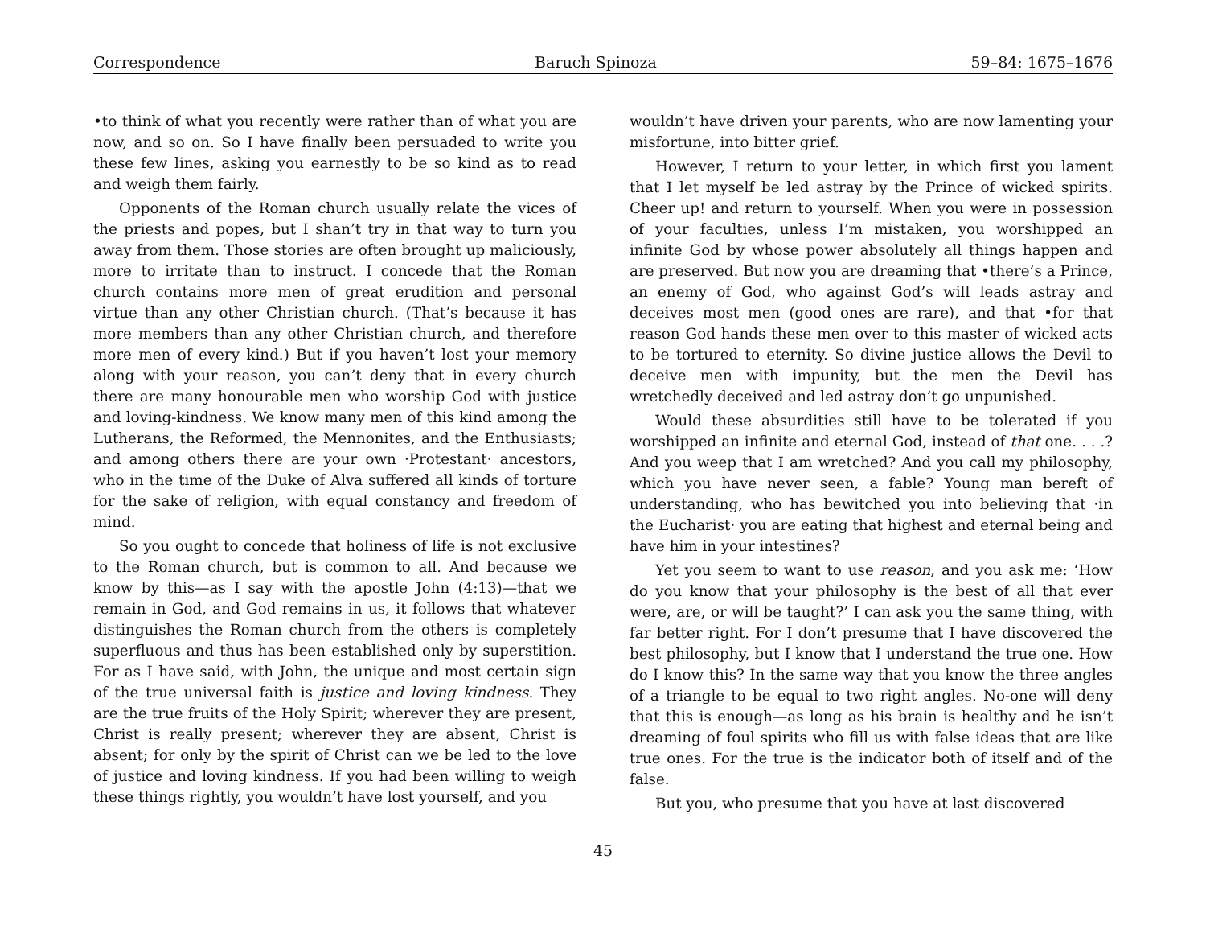Correspondence Baruch Spinoza 59–84: 1675–1676
•to think of what you recently were rather than of what you are now, and so on. So I have finally been persuaded to write you these few lines, asking you earnestly to be so kind as to read and weigh them fairly.
Opponents of the Roman church usually relate the vices of the priests and popes, but I shan’t try in that way to turn you away from them. Those stories are often brought up maliciously, more to irritate than to instruct. I concede that the Roman church contains more men of great erudition and personal virtue than any other Christian church. (That’s because it has more members than any other Christian church, and therefore more men of every kind.) But if you haven’t lost your memory along with your reason, you can’t deny that in every church there are many honourable men who worship God with justice and loving-kindness. We know many men of this kind among the Lutherans, the Reformed, the Mennonites, and the Enthusiasts; and among others there are your own ·Protestant· ancestors, who in the time of the Duke of Alva suffered all kinds of torture for the sake of religion, with equal constancy and freedom of mind.
So you ought to concede that holiness of life is not exclusive to the Roman church, but is common to all. And because we know by this—as I say with the apostle John (4:13)—that we remain in God, and God remains in us, it follows that whatever distinguishes the Roman church from the others is completely superfluous and thus has been established only by superstition. For as I have said, with John, the unique and most certain sign of the true universal faith is justice and loving kindness. They are the true fruits of the Holy Spirit; wherever they are present, Christ is really present; wherever they are absent, Christ is absent; for only by the spirit of Christ can we be led to the love of justice and loving kindness. If you had been willing to weigh these things rightly, you wouldn’t have lost yourself, and you
wouldn’t have driven your parents, who are now lamenting your misfortune, into bitter grief.
However, I return to your letter, in which first you lament that I let myself be led astray by the Prince of wicked spirits. Cheer up! and return to yourself. When you were in possession of your faculties, unless I’m mistaken, you worshipped an infinite God by whose power absolutely all things happen and are preserved. But now you are dreaming that •there’s a Prince, an enemy of God, who against God’s will leads astray and deceives most men (good ones are rare), and that •for that reason God hands these men over to this master of wicked acts to be tortured to eternity. So divine justice allows the Devil to deceive men with impunity, but the men the Devil has wretchedly deceived and led astray don’t go unpunished.
Would these absurdities still have to be tolerated if you worshipped an infinite and eternal God, instead of that one. . . .? And you weep that I am wretched? And you call my philosophy, which you have never seen, a fable? Young man bereft of understanding, who has bewitched you into believing that ·in the Eucharist· you are eating that highest and eternal being and have him in your intestines?
Yet you seem to want to use reason, and you ask me: ‘How do you know that your philosophy is the best of all that ever were, are, or will be taught?’ I can ask you the same thing, with far better right. For I don’t presume that I have discovered the best philosophy, but I know that I understand the true one. How do I know this? In the same way that you know the three angles of a triangle to be equal to two right angles. No-one will deny that this is enough—as long as his brain is healthy and he isn’t dreaming of foul spirits who fill us with false ideas that are like true ones. For the true is the indicator both of itself and of the false.
But you, who presume that you have at last discovered
45